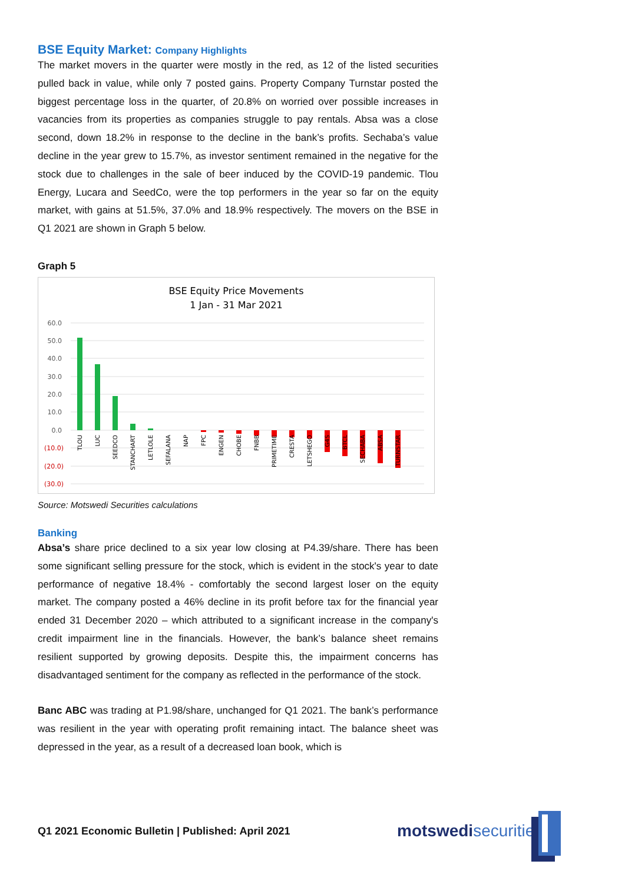BSE Equity Market: Company Highlights
The market movers in the quarter were mostly in the red, as 12 of the listed securities pulled back in value, while only 7 posted gains. Property Company Turnstar posted the biggest percentage loss in the quarter, of 20.8% on worried over possible increases in vacancies from its properties as companies struggle to pay rentals. Absa was a close second, down 18.2% in response to the decline in the bank’s profits. Sechaba’s value decline in the year grew to 15.7%, as investor sentiment remained in the negative for the stock due to challenges in the sale of beer induced by the COVID-19 pandemic. Tlou Energy, Lucara and SeedCo, were the top performers in the year so far on the equity market, with gains at 51.5%, 37.0% and 18.9% respectively. The movers on the BSE in Q1 2021 are shown in Graph 5 below.
Graph 5
BSE Equity Price Movements
1 Jan - 31 Mar 2021
60.0
50.0
40.0
30.0
20.0
10.0
0.0
(10.0)
(20.0)
(30.0)
TLOU
LUC
SEEDCO
STANCHART
LETLOLE
SEFALANA
NAP
FPC
ENGEN
CHOBE
FNBB
PRIMETIME
CRESTA
LETSHEGO
G4S
BTCL
SECHABA
ABSA
TURNSTAR
Source: Motswedi Securities calculations
Banking
Absa’s share price declined to a six year low closing at P4.39/share. There has been some significant selling pressure for the stock, which is evident in the stock's year to date performance of negative 18.4% - comfortably the second largest loser on the equity market. The company posted a 46% decline in its profit before tax for the financial year ended 31 December 2020 – which attributed to a significant increase in the company's credit impairment line in the financials. However, the bank’s balance sheet remains resilient supported by growing deposits. Despite this, the impairment concerns has disadvantaged sentiment for the company as reflected in the performance of the stock.
Banc ABC was trading at P1.98/share, unchanged for Q1 2021. The bank’s performance was resilient in the year with operating profit remaining intact. The balance sheet was depressed in the year, as a result of a decreased loan book, which is
Q1 2021 Economic Bulletin | Published: April 2021
motswedisecurities